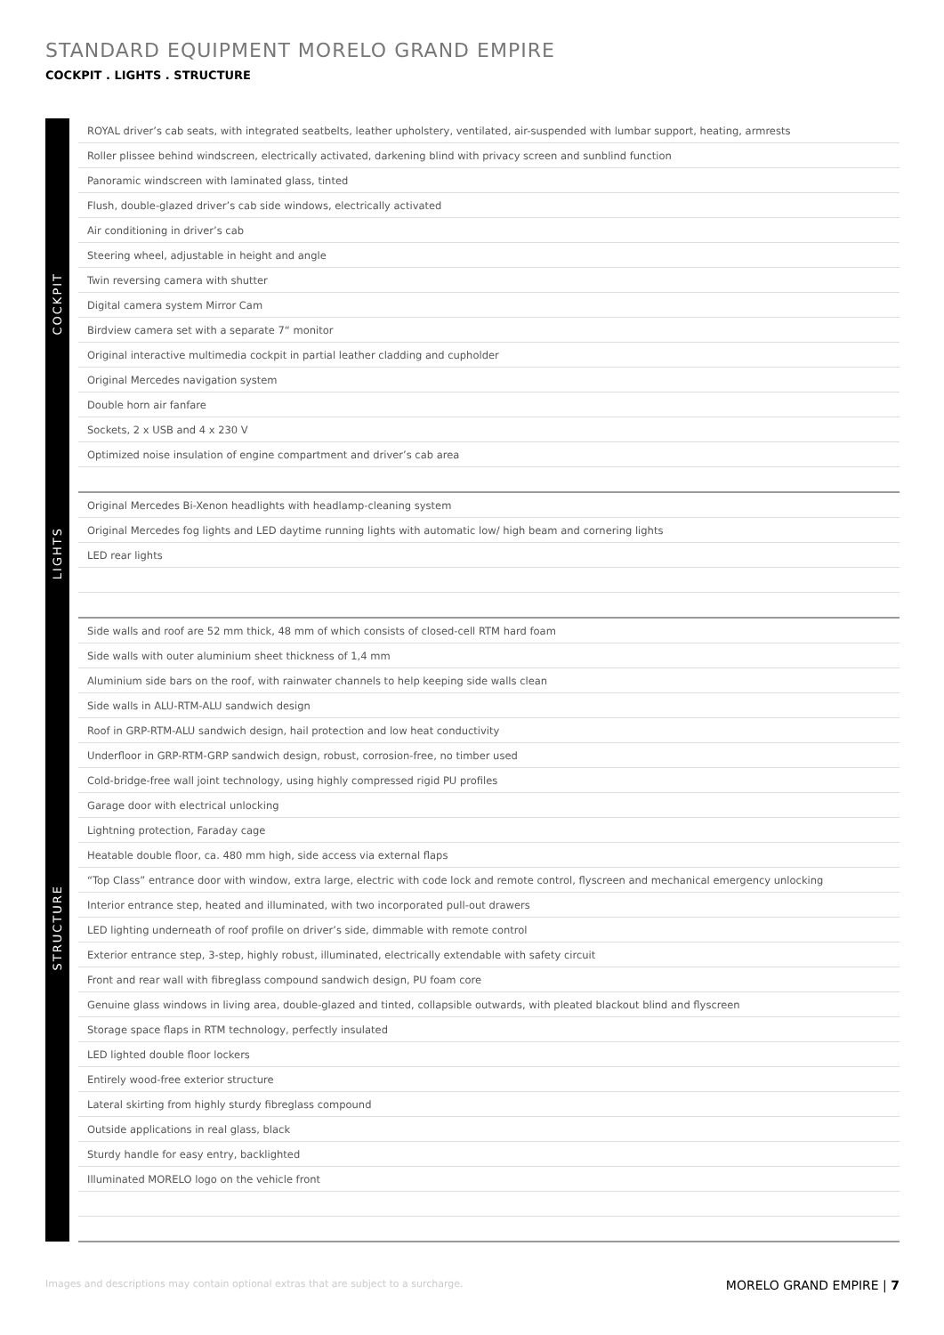STANDARD EQUIPMENT MORELO GRAND EMPIRE
COCKPIT . LIGHTS . STRUCTURE
| COCKPIT | | ROYAL driver’s cab seats, with integrated seatbelts, leather upholstery, ventilated, air-suspended with lumbar support, heating, armrests |
| | | Roller plissee behind windscreen, electrically activated, darkening blind with privacy screen and sunblind function |
| | | Panoramic windscreen with laminated glass, tinted |
| | | Flush, double-glazed driver’s cab side windows, electrically activated |
| | | Air conditioning in driver’s cab |
| | | Steering wheel, adjustable in height and angle |
| | | Twin reversing camera with shutter |
| | | Digital camera system Mirror Cam |
| | | Birdview camera set with a separate 7“ monitor |
| | | Original interactive multimedia cockpit in partial leather cladding and cupholder |
| | | Original Mercedes navigation system |
| | | Double horn air fanfare |
| | | Sockets, 2 x USB and 4 x 230 V |
| | | Optimized noise insulation of engine compartment and driver’s cab area |
| LIGHTS | | Original Mercedes Bi-Xenon headlights with headlamp-cleaning system |
| | | Original Mercedes fog lights and LED daytime running lights with automatic low/ high beam and cornering lights |
| | | LED rear lights |
| STRUCTURE | | Side walls and roof are 52 mm thick, 48 mm of which consists of closed-cell RTM hard foam |
| | | Side walls with outer aluminium sheet thickness of 1,4 mm |
| | | Aluminium side bars on the roof, with rainwater channels to help keeping side walls clean |
| | | Side walls in ALU-RTM-ALU sandwich design |
| | | Roof in GRP-RTM-ALU sandwich design, hail protection and low heat conductivity |
| | | Underfloor in GRP-RTM-GRP sandwich design, robust, corrosion-free, no timber used |
| | | Cold-bridge-free wall joint technology, using highly compressed rigid PU profiles |
| | | Garage door with electrical unlocking |
| | | Lightning protection, Faraday cage |
| | | Heatable double floor, ca. 480 mm high, side access via external flaps |
| | | “Top Class” entrance door with window, extra large, electric with code lock and remote control, flyscreen and mechanical emergency unlocking |
| | | Interior entrance step, heated and illuminated, with two incorporated pull-out drawers |
| | | LED lighting underneath of roof profile on driver’s side, dimmable with remote control |
| | | Exterior entrance step, 3-step, highly robust, illuminated, electrically extendable with safety circuit |
| | | Front and rear wall with fibreglass compound sandwich design, PU foam core |
| | | Genuine glass windows in living area, double-glazed and tinted, collapsible outwards, with pleated blackout blind and flyscreen |
| | | Storage space flaps in RTM technology, perfectly insulated |
| | | LED lighted double floor lockers |
| | | Entirely wood-free exterior structure |
| | | Lateral skirting from highly sturdy fibreglass compound |
| | | Outside applications in real glass, black |
| | | Sturdy handle for easy entry, backlighted |
| | | Illuminated MORELO logo on the vehicle front |
Images and descriptions may contain optional extras that are subject to a surcharge. MORELO GRAND EMPIRE | 7